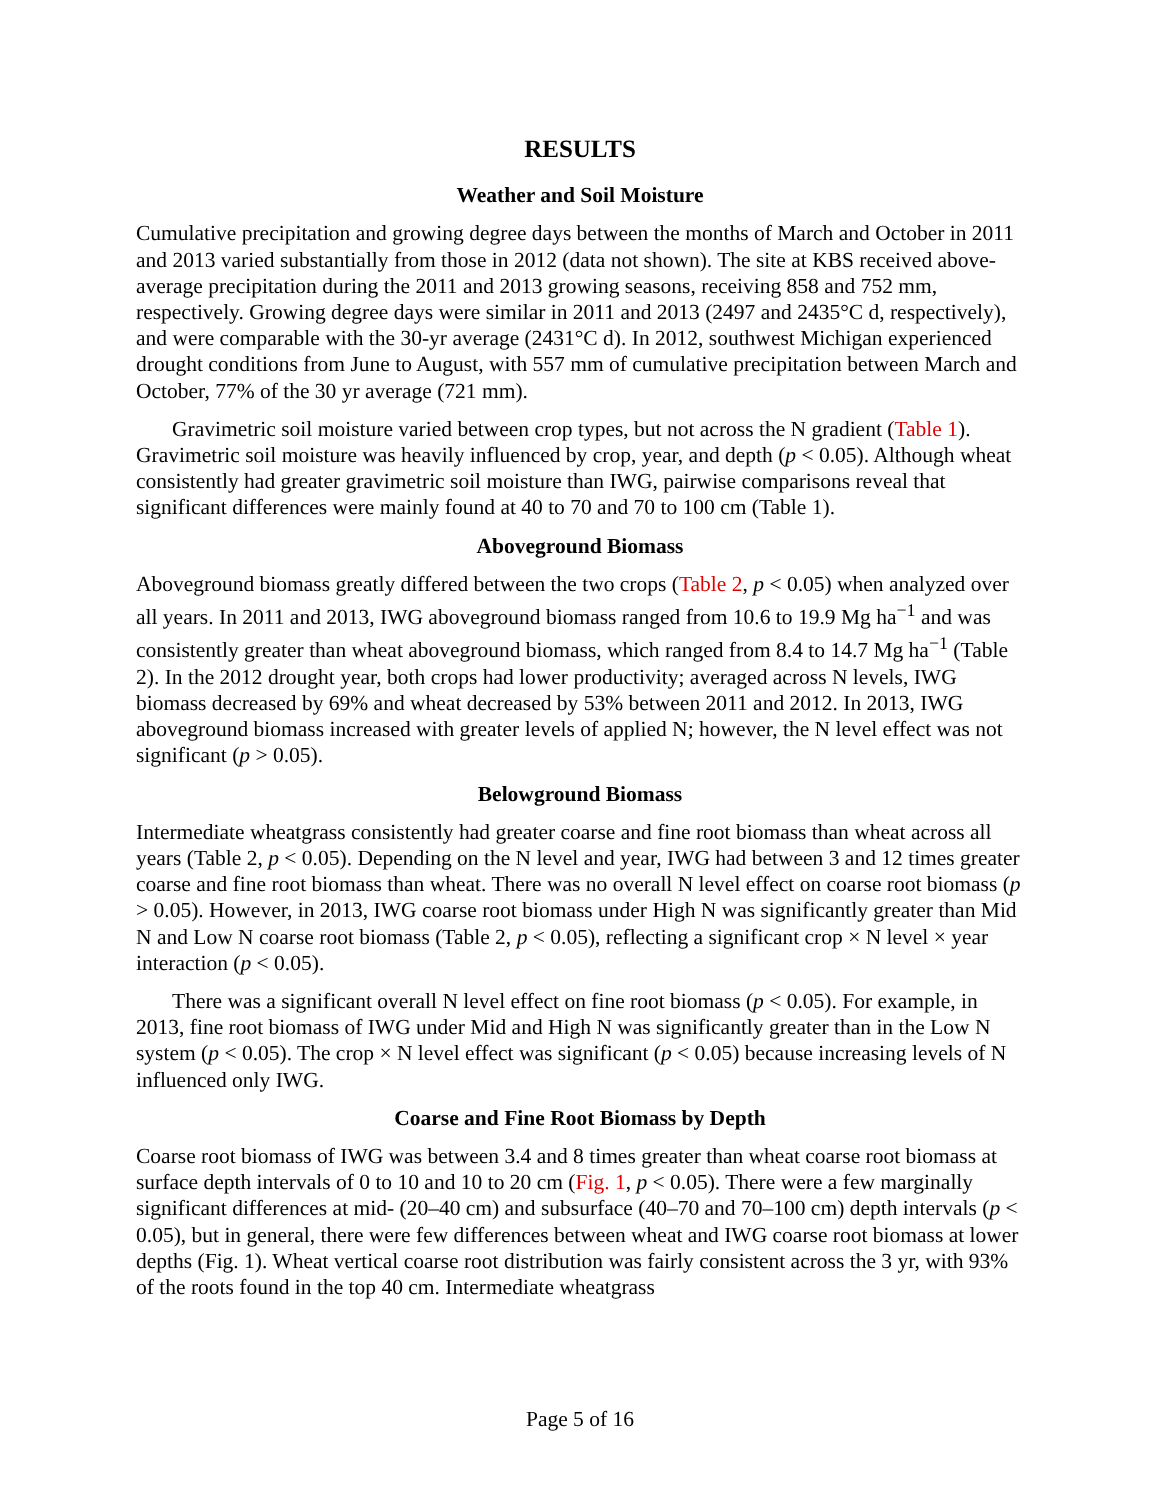RESULTS
Weather and Soil Moisture
Cumulative precipitation and growing degree days between the months of March and October in 2011 and 2013 varied substantially from those in 2012 (data not shown). The site at KBS received above-average precipitation during the 2011 and 2013 growing seasons, receiving 858 and 752 mm, respectively. Growing degree days were similar in 2011 and 2013 (2497 and 2435°C d, respectively), and were comparable with the 30-yr average (2431°C d). In 2012, southwest Michigan experienced drought conditions from June to August, with 557 mm of cumulative precipitation between March and October, 77% of the 30 yr average (721 mm).
Gravimetric soil moisture varied between crop types, but not across the N gradient (Table 1). Gravimetric soil moisture was heavily influenced by crop, year, and depth (p < 0.05). Although wheat consistently had greater gravimetric soil moisture than IWG, pairwise comparisons reveal that significant differences were mainly found at 40 to 70 and 70 to 100 cm (Table 1).
Aboveground Biomass
Aboveground biomass greatly differed between the two crops (Table 2, p < 0.05) when analyzed over all years. In 2011 and 2013, IWG aboveground biomass ranged from 10.6 to 19.9 Mg ha<sup>−1</sup> and was consistently greater than wheat aboveground biomass, which ranged from 8.4 to 14.7 Mg ha<sup>−1</sup> (Table 2). In the 2012 drought year, both crops had lower productivity; averaged across N levels, IWG biomass decreased by 69% and wheat decreased by 53% between 2011 and 2012. In 2013, IWG aboveground biomass increased with greater levels of applied N; however, the N level effect was not significant (p > 0.05).
Belowground Biomass
Intermediate wheatgrass consistently had greater coarse and fine root biomass than wheat across all years (Table 2, p < 0.05). Depending on the N level and year, IWG had between 3 and 12 times greater coarse and fine root biomass than wheat. There was no overall N level effect on coarse root biomass (p > 0.05). However, in 2013, IWG coarse root biomass under High N was significantly greater than Mid N and Low N coarse root biomass (Table 2, p < 0.05), reflecting a significant crop × N level × year interaction (p < 0.05).
There was a significant overall N level effect on fine root biomass (p < 0.05). For example, in 2013, fine root biomass of IWG under Mid and High N was significantly greater than in the Low N system (p < 0.05). The crop × N level effect was significant (p < 0.05) because increasing levels of N influenced only IWG.
Coarse and Fine Root Biomass by Depth
Coarse root biomass of IWG was between 3.4 and 8 times greater than wheat coarse root biomass at surface depth intervals of 0 to 10 and 10 to 20 cm (Fig. 1, p < 0.05). There were a few marginally significant differences at mid- (20–40 cm) and subsurface (40–70 and 70–100 cm) depth intervals (p < 0.05), but in general, there were few differences between wheat and IWG coarse root biomass at lower depths (Fig. 1). Wheat vertical coarse root distribution was fairly consistent across the 3 yr, with 93% of the roots found in the top 40 cm. Intermediate wheatgrass
Page 5 of 16